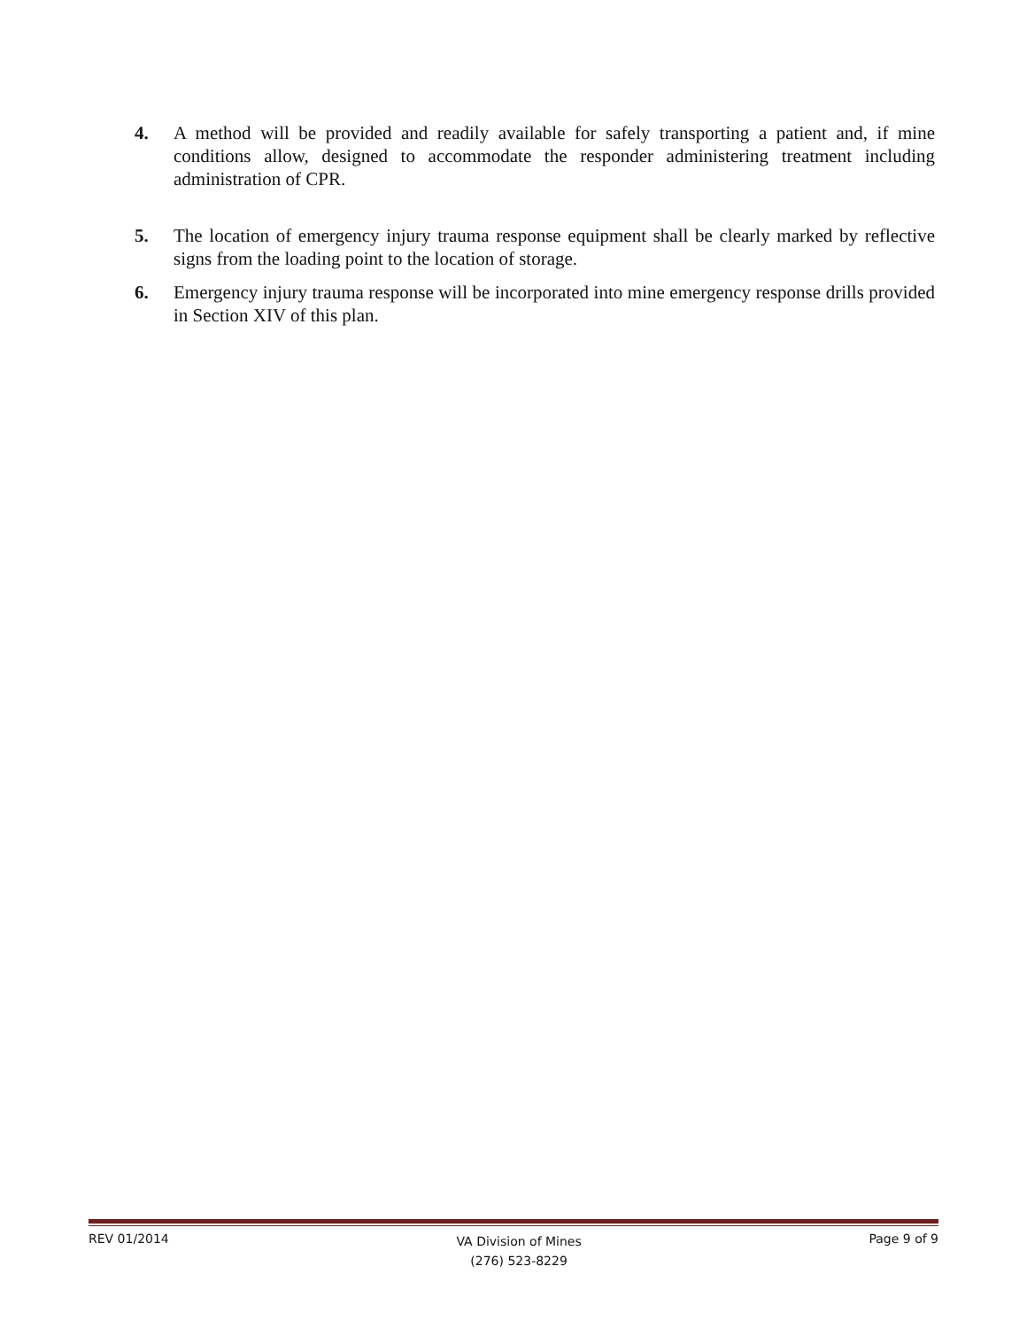4. A method will be provided and readily available for safely transporting a patient and, if mine conditions allow, designed to accommodate the responder administering treatment including administration of CPR.
5. The location of emergency injury trauma response equipment shall be clearly marked by reflective signs from the loading point to the location of storage.
6. Emergency injury trauma response will be incorporated into mine emergency response drills provided in Section XIV of this plan.
REV 01/2014 VA Division of Mines
(276) 523-8229 Page 9 of 9